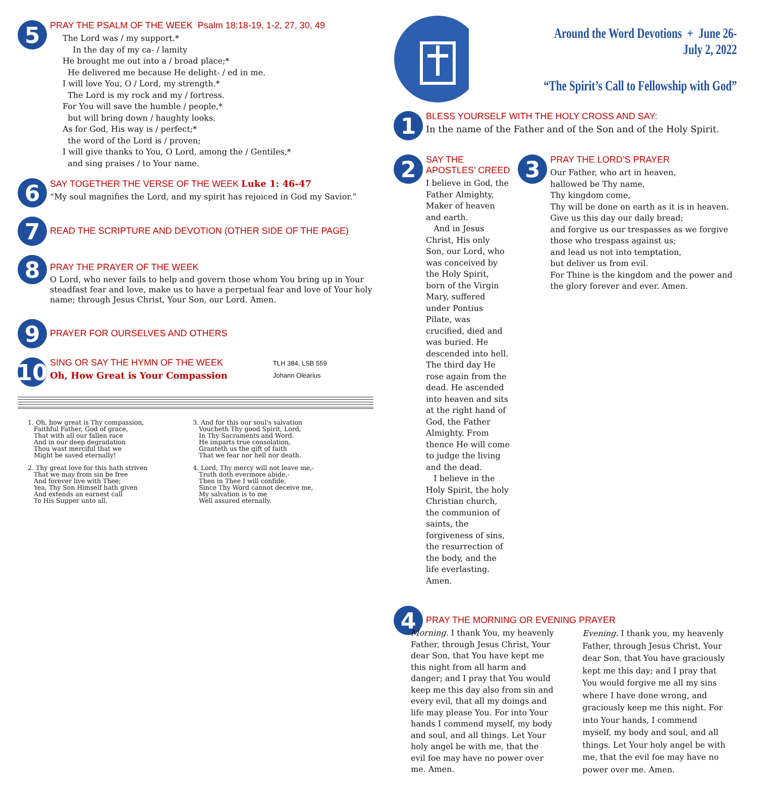5
PRAY THE PSALM OF THE WEEK Psalm 18:18-19, 1-2, 27, 30, 49
The Lord was / my support.*
In the day of my ca- / lamity
He brought me out into a / broad place;*
He delivered me because He delight- / ed in me.
I will love You, O / Lord, my strength.*
The Lord is my rock and my / fortress.
For You will save the humble / people,*
but will bring down / haughty looks.
As for God, His way is / perfect;*
the word of the Lord is / proven;
I will give thanks to You, O Lord, among the / Gentiles,*
and sing praises / to Your name.
6
SAY TOGETHER THE VERSE OF THE WEEK Luke 1: 46-47
“My soul magnifies the Lord, and my spirit has rejoiced in God my Savior.”
7
READ THE SCRIPTURE AND DEVOTION (OTHER SIDE OF THE PAGE)
8
PRAY THE PRAYER OF THE WEEK
O Lord, who never fails to help and govern those whom You bring up in Your steadfast fear and love, make us to have a perpetual fear and love of Your holy name; through Jesus Christ, Your Son, our Lord. Amen.
9
PRAYER FOR OURSELVES AND OTHERS
10
SING OR SAY THE HYMN OF THE WEEK
Oh, How Great is Your Compassion
TLH 384, LSB 559
Johann Olearius
1. Oh, how great is Thy compassion,
Faithful Father, God of grace,
That with all our fallen race
And in our deep degradation
Thou wast merciful that we
Might be saved eternally!
2. Thy great love for this hath striven
That we may from sin be free
And forever live with Thee;
Yea, Thy Son Himself hath given
And extends an earnest call
To His Supper unto all.
3. And for this our soul's salvation
Voucheth Thy good Spirit, Lord,
In Thy Sacraments and Word.
He imparts true consolation,
Granteth us the gift of faith
That we fear nor hell nor death.
4. Lord, Thy mercy will not leave me,-
Truth doth evermore abide,-
Then in Thee I will confide.
Since Thy Word cannot deceive me,
My salvation is to me
Well assured eternally.
Around the Word Devotions + June 26-July 2, 2022
“The Spirit’s Call to Fellowship with God”
1
BLESS YOURSELF WITH THE HOLY CROSS AND SAY:
In the name of the Father and of the Son and of the Holy Spirit.
2
SAY THE APOSTLES’ CREED
I believe in God, the Father Almighty, Maker of heaven and earth.
And in Jesus Christ, His only Son, our Lord, who was conceived by the Holy Spirit, born of the Virgin Mary, suffered under Pontius Pilate, was crucified, died and was buried. He descended into hell. The third day He rose again from the dead. He ascended into heaven and sits at the right hand of God, the Father Almighty. From thence He will come to judge the living and the dead.
I believe in the Holy Spirit, the holy Christian church, the communion of saints, the forgiveness of sins, the resurrection of the body, and the life everlasting. Amen.
3
PRAY THE LORD’S PRAYER
Our Father, who art in heaven,
hallowed be Thy name,
Thy kingdom come,
Thy will be done on earth as it is in heaven.
Give us this day our daily bread;
and forgive us our trespasses as we forgive those who trespass against us;
and lead us not into temptation,
but deliver us from evil.
For Thine is the kingdom and the power and the glory forever and ever. Amen.
4
PRAY THE MORNING OR EVENING PRAYER
Morning. I thank You, my heavenly Father, through Jesus Christ, Your dear Son, that You have kept me this night from all harm and danger; and I pray that You would keep me this day also from sin and every evil, that all my doings and life may please You. For into Your hands I commend myself, my body and soul, and all things. Let Your holy angel be with me, that the evil foe may have no power over me. Amen.
Evening. I thank you, my heavenly Father, through Jesus Christ, Your dear Son, that You have graciously kept me this day; and I pray that You would forgive me all my sins where I have done wrong, and graciously keep me this night. For into Your hands, I commend myself, my body and soul, and all things. Let Your holy angel be with me, that the evil foe may have no power over me. Amen.